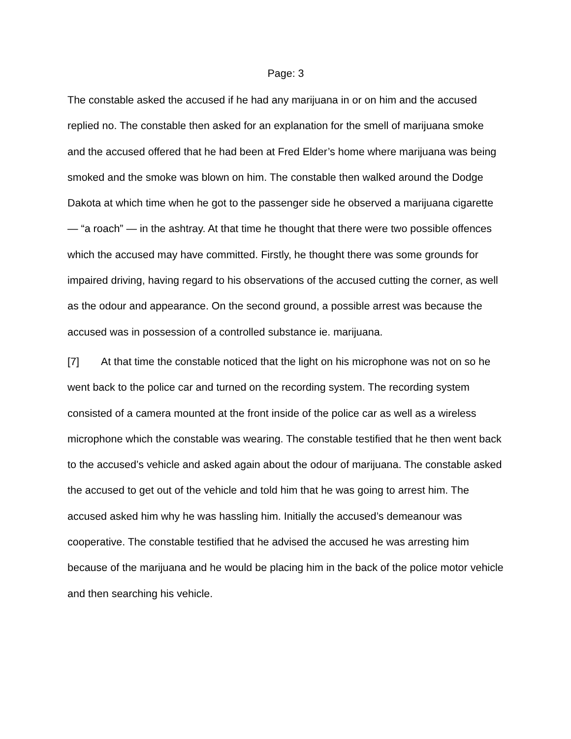Page: 3
The constable asked the accused if he had any marijuana in or on him and the accused replied no. The constable then asked for an explanation for the smell of marijuana smoke and the accused offered that he had been at Fred Elder’s home where marijuana was being smoked and the smoke was blown on him. The constable then walked around the Dodge Dakota at which time when he got to the passenger side he observed a marijuana cigarette — “a roach” — in the ashtray. At that time he thought that there were two possible offences which the accused may have committed. Firstly, he thought there was some grounds for impaired driving, having regard to his observations of the accused cutting the corner, as well as the odour and appearance. On the second ground, a possible arrest was because the accused was in possession of a controlled substance ie. marijuana.
[7] At that time the constable noticed that the light on his microphone was not on so he went back to the police car and turned on the recording system. The recording system consisted of a camera mounted at the front inside of the police car as well as a wireless microphone which the constable was wearing. The constable testified that he then went back to the accused’s vehicle and asked again about the odour of marijuana. The constable asked the accused to get out of the vehicle and told him that he was going to arrest him. The accused asked him why he was hassling him. Initially the accused’s demeanour was cooperative. The constable testified that he advised the accused he was arresting him because of the marijuana and he would be placing him in the back of the police motor vehicle and then searching his vehicle.